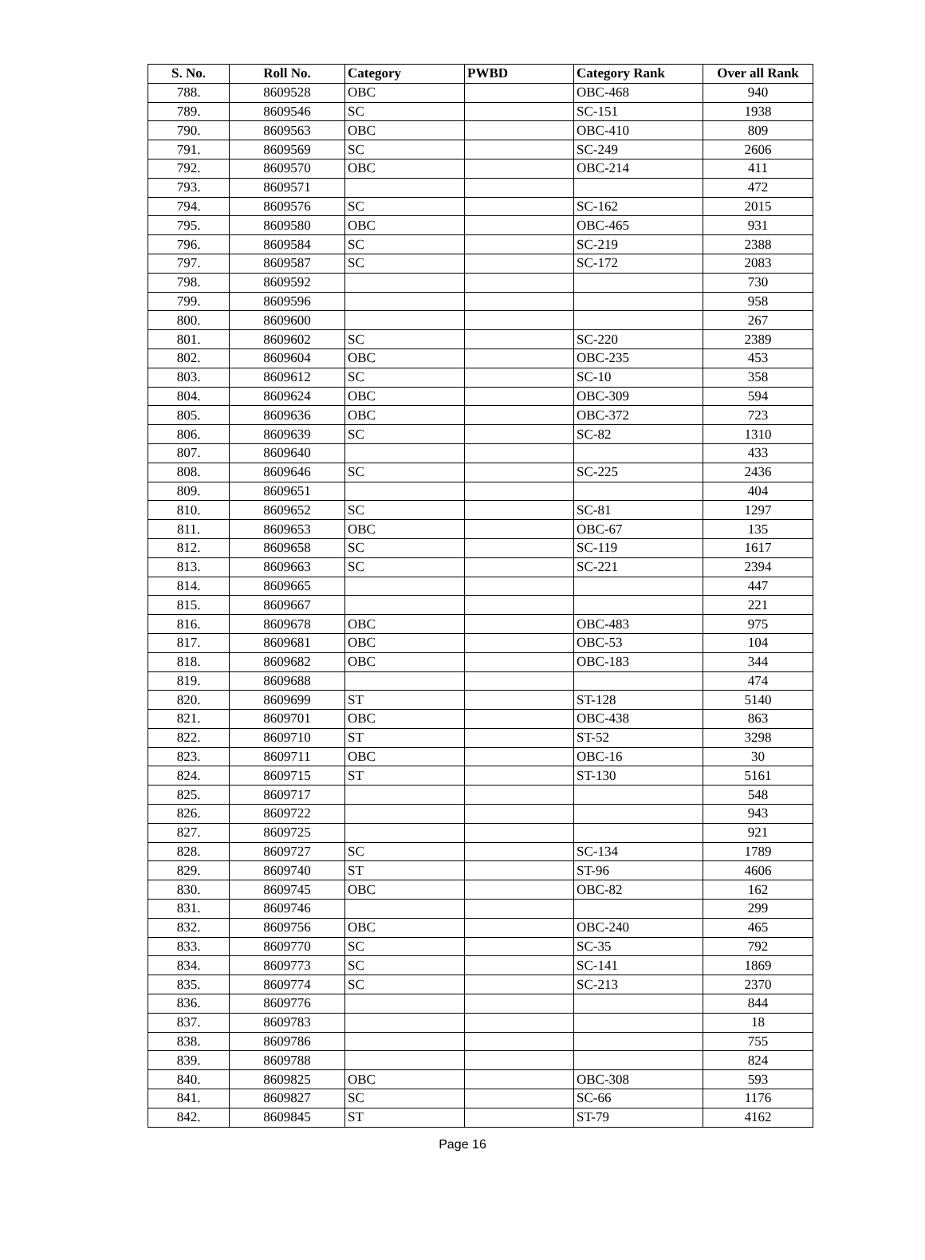| S. No. | Roll No. | Category | PWBD | Category Rank | Over all Rank |
| --- | --- | --- | --- | --- | --- |
| 788. | 8609528 | OBC | | OBC-468 | 940 |
| 789. | 8609546 | SC | | SC-151 | 1938 |
| 790. | 8609563 | OBC | | OBC-410 | 809 |
| 791. | 8609569 | SC | | SC-249 | 2606 |
| 792. | 8609570 | OBC | | OBC-214 | 411 |
| 793. | 8609571 | | | | 472 |
| 794. | 8609576 | SC | | SC-162 | 2015 |
| 795. | 8609580 | OBC | | OBC-465 | 931 |
| 796. | 8609584 | SC | | SC-219 | 2388 |
| 797. | 8609587 | SC | | SC-172 | 2083 |
| 798. | 8609592 | | | | 730 |
| 799. | 8609596 | | | | 958 |
| 800. | 8609600 | | | | 267 |
| 801. | 8609602 | SC | | SC-220 | 2389 |
| 802. | 8609604 | OBC | | OBC-235 | 453 |
| 803. | 8609612 | SC | | SC-10 | 358 |
| 804. | 8609624 | OBC | | OBC-309 | 594 |
| 805. | 8609636 | OBC | | OBC-372 | 723 |
| 806. | 8609639 | SC | | SC-82 | 1310 |
| 807. | 8609640 | | | | 433 |
| 808. | 8609646 | SC | | SC-225 | 2436 |
| 809. | 8609651 | | | | 404 |
| 810. | 8609652 | SC | | SC-81 | 1297 |
| 811. | 8609653 | OBC | | OBC-67 | 135 |
| 812. | 8609658 | SC | | SC-119 | 1617 |
| 813. | 8609663 | SC | | SC-221 | 2394 |
| 814. | 8609665 | | | | 447 |
| 815. | 8609667 | | | | 221 |
| 816. | 8609678 | OBC | | OBC-483 | 975 |
| 817. | 8609681 | OBC | | OBC-53 | 104 |
| 818. | 8609682 | OBC | | OBC-183 | 344 |
| 819. | 8609688 | | | | 474 |
| 820. | 8609699 | ST | | ST-128 | 5140 |
| 821. | 8609701 | OBC | | OBC-438 | 863 |
| 822. | 8609710 | ST | | ST-52 | 3298 |
| 823. | 8609711 | OBC | | OBC-16 | 30 |
| 824. | 8609715 | ST | | ST-130 | 5161 |
| 825. | 8609717 | | | | 548 |
| 826. | 8609722 | | | | 943 |
| 827. | 8609725 | | | | 921 |
| 828. | 8609727 | SC | | SC-134 | 1789 |
| 829. | 8609740 | ST | | ST-96 | 4606 |
| 830. | 8609745 | OBC | | OBC-82 | 162 |
| 831. | 8609746 | | | | 299 |
| 832. | 8609756 | OBC | | OBC-240 | 465 |
| 833. | 8609770 | SC | | SC-35 | 792 |
| 834. | 8609773 | SC | | SC-141 | 1869 |
| 835. | 8609774 | SC | | SC-213 | 2370 |
| 836. | 8609776 | | | | 844 |
| 837. | 8609783 | | | | 18 |
| 838. | 8609786 | | | | 755 |
| 839. | 8609788 | | | | 824 |
| 840. | 8609825 | OBC | | OBC-308 | 593 |
| 841. | 8609827 | SC | | SC-66 | 1176 |
| 842. | 8609845 | ST | | ST-79 | 4162 |
Page 16